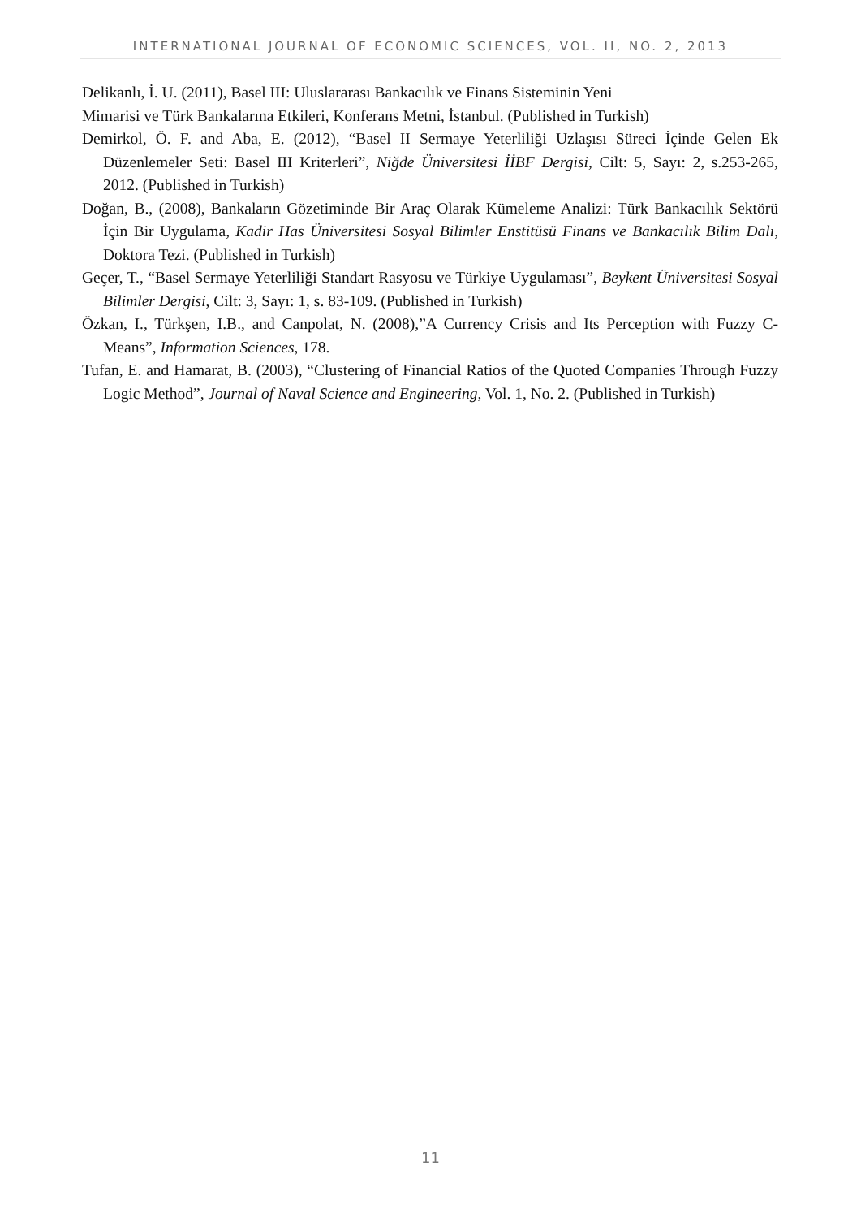INTERNATIONAL JOURNAL OF ECONOMIC SCIENCES, VOL. II, NO. 2, 2013
Delikanlı, İ. U. (2011), Basel III: Uluslararası Bankacılık ve Finans Sisteminin Yeni
Mimarisi ve Türk Bankalarına Etkileri, Konferans Metni, İstanbul. (Published in Turkish)
Demirkol, Ö. F. and Aba, E. (2012), “Basel II Sermaye Yeterliliği Uzlaşısı Süreci İçinde Gelen Ek Düzenlemeler Seti: Basel III Kriterleri”, Niğde Üniversitesi İİBF Dergisi, Cilt: 5, Sayı: 2, s.253-265, 2012. (Published in Turkish)
Doğan, B., (2008), Bankaların Gözetiminde Bir Araç Olarak Kümeleme Analizi: Türk Bankacılık Sektörü İçin Bir Uygulama, Kadir Has Üniversitesi Sosyal Bilimler Enstitüsü Finans ve Bankacılık Bilim Dalı, Doktora Tezi. (Published in Turkish)
Geçer, T., “Basel Sermaye Yeterliliği Standart Rasyosu ve Türkiye Uygulaması”, Beykent Üniversitesi Sosyal Bilimler Dergisi, Cilt: 3, Sayı: 1, s. 83-109. (Published in Turkish)
Özkan, I., Türkşen, I.B., and Canpolat, N. (2008),”A Currency Crisis and Its Perception with Fuzzy C-Means”, Information Sciences, 178.
Tufan, E. and Hamarat, B. (2003), “Clustering of Financial Ratios of the Quoted Companies Through Fuzzy Logic Method”, Journal of Naval Science and Engineering, Vol. 1, No. 2. (Published in Turkish)
11